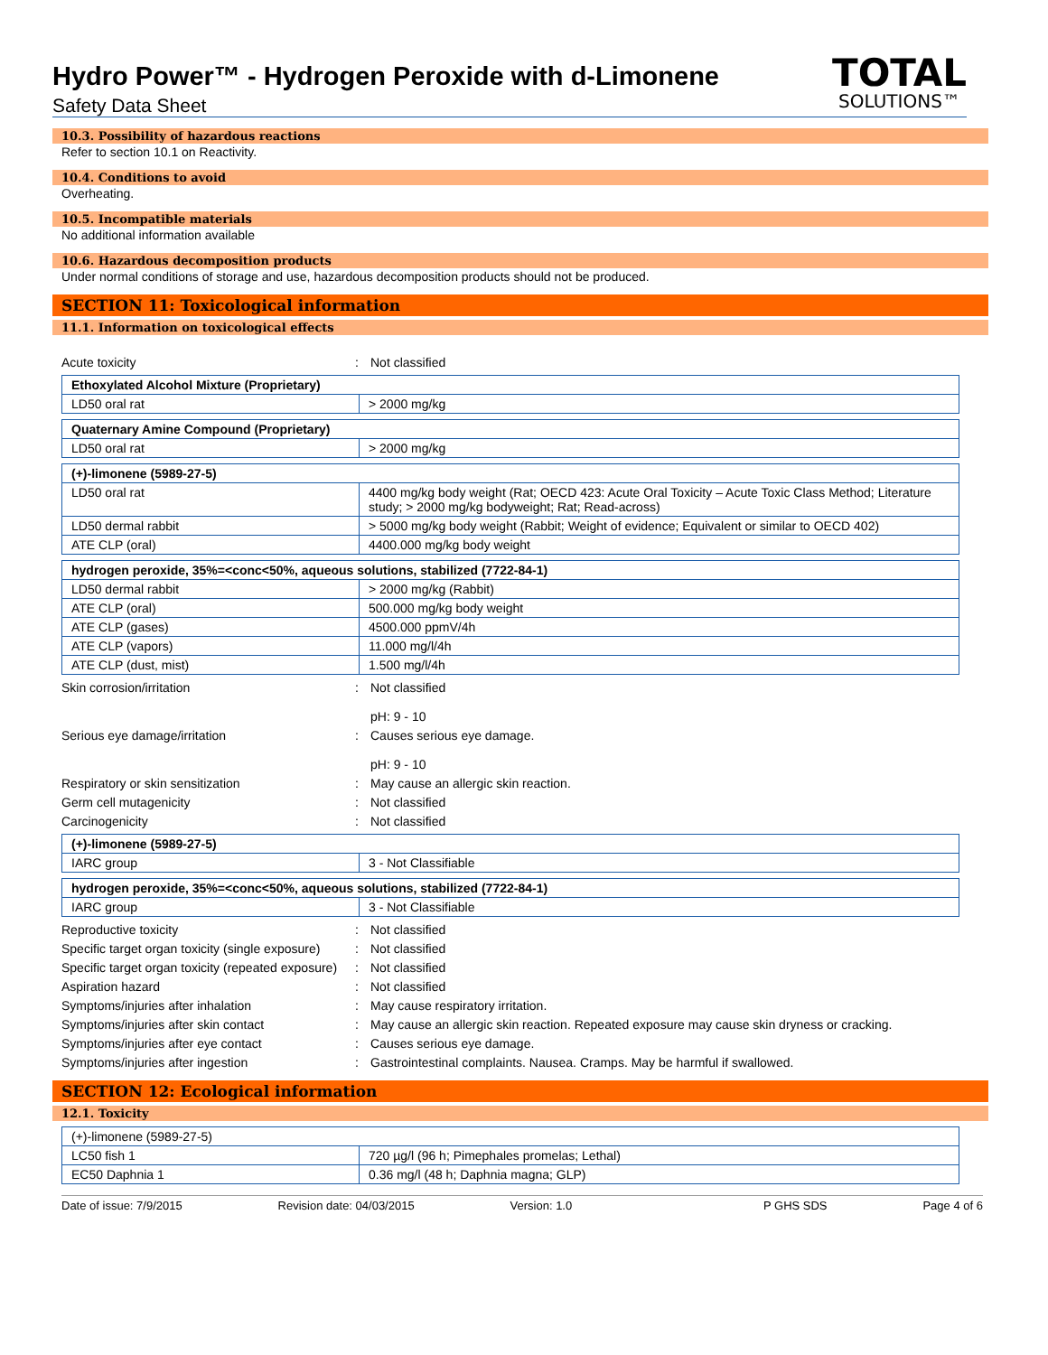Hydro Power™ - Hydrogen Peroxide with d-Limonene
Safety Data Sheet
TOTAL
SOLUTIONS™
10.3. Possibility of hazardous reactions
Refer to section 10.1 on Reactivity.
10.4. Conditions to avoid
Overheating.
10.5. Incompatible materials
No additional information available
10.6. Hazardous decomposition products
Under normal conditions of storage and use, hazardous decomposition products should not be produced.
SECTION 11: Toxicological information
11.1. Information on toxicological effects
Acute toxicity: Not classified
| Ethoxylated Alcohol Mixture (Proprietary) | |
| LD50 oral rat | > 2000 mg/kg |
| Quaternary Amine Compound (Proprietary) | |
| LD50 oral rat | > 2000 mg/kg |
| (+)-limonene (5989-27-5) | |
| LD50 oral rat | 4400 mg/kg body weight (Rat; OECD 423: Acute Oral Toxicity – Acute Toxic Class Method; Literature study; > 2000 mg/kg bodyweight; Rat; Read-across) |
| LD50 dermal rabbit | > 5000 mg/kg body weight (Rabbit; Weight of evidence; Equivalent or similar to OECD 402) |
| ATE CLP (oral) | 4400.000 mg/kg body weight |
| hydrogen peroxide, 35%=<conc<50%, aqueous solutions, stabilized (7722-84-1) | |
| LD50 dermal rabbit | > 2000 mg/kg (Rabbit) |
| ATE CLP (oral) | 500.000 mg/kg body weight |
| ATE CLP (gases) | 4500.000 ppmV/4h |
| ATE CLP (vapors) | 11.000 mg/l/4h |
| ATE CLP (dust, mist) | 1.500 mg/l/4h |
Skin corrosion/irritation: Not classified
pH: 9 - 10
Serious eye damage/irritation: Causes serious eye damage.
pH: 9 - 10
Respiratory or skin sensitization: May cause an allergic skin reaction.
Germ cell mutagenicity: Not classified
Carcinogenicity: Not classified
| (+)-limonene (5989-27-5) | |
| IARC group | 3 - Not Classifiable |
| hydrogen peroxide, 35%=<conc<50%, aqueous solutions, stabilized (7722-84-1) | |
| IARC group | 3 - Not Classifiable |
Reproductive toxicity: Not classified
Specific target organ toxicity (single exposure): Not classified
Specific target organ toxicity (repeated exposure): Not classified
Aspiration hazard: Not classified
Symptoms/injuries after inhalation: May cause respiratory irritation.
Symptoms/injuries after skin contact: May cause an allergic skin reaction. Repeated exposure may cause skin dryness or cracking.
Symptoms/injuries after eye contact: Causes serious eye damage.
Symptoms/injuries after ingestion: Gastrointestinal complaints. Nausea. Cramps. May be harmful if swallowed.
SECTION 12: Ecological information
12.1. Toxicity
| (+)-limonene (5989-27-5) | |
| LC50 fish 1 | 720 µg/l (96 h; Pimephales promelas; Lethal) |
| EC50 Daphnia 1 | 0.36 mg/l (48 h; Daphnia magna; GLP) |
Date of issue: 7/9/2015 Revision date: 04/03/2015 Version: 1.0 P GHS SDS Page 4 of 6